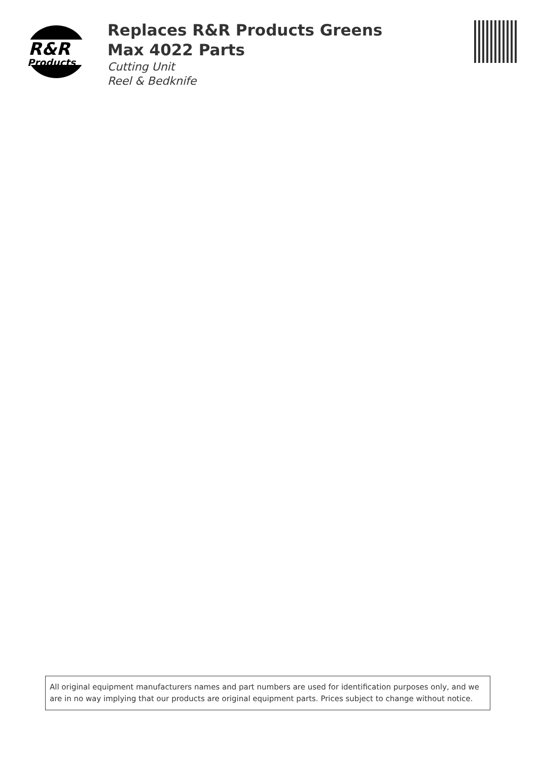R&R
Products
Replaces R&R Products Greens Max 4022 Parts
Cutting Unit
Reel & Bedknife
All original equipment manufacturers names and part numbers are used for identification purposes only, and we are in no way implying that our products are original equipment parts. Prices subject to change without notice.